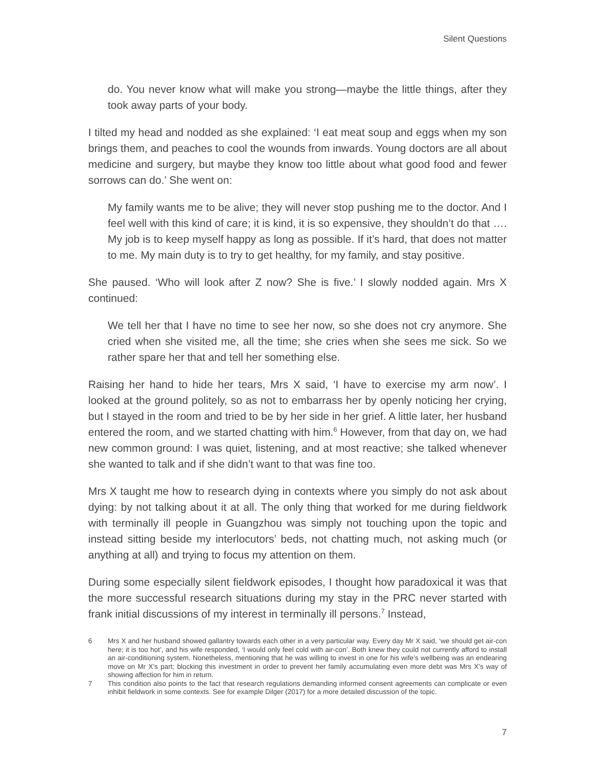Silent Questions
do. You never know what will make you strong—maybe the little things, after they took away parts of your body.
I tilted my head and nodded as she explained: ‘I eat meat soup and eggs when my son brings them, and peaches to cool the wounds from inwards. Young doctors are all about medicine and surgery, but maybe they know too little about what good food and fewer sorrows can do.’ She went on:
My family wants me to be alive; they will never stop pushing me to the doctor. And I feel well with this kind of care; it is kind, it is so expensive, they shouldn’t do that …. My job is to keep myself happy as long as possible. If it’s hard, that does not matter to me. My main duty is to try to get healthy, for my family, and stay positive.
She paused. ‘Who will look after Z now? She is five.’ I slowly nodded again. Mrs X continued:
We tell her that I have no time to see her now, so she does not cry anymore. She cried when she visited me, all the time; she cries when she sees me sick. So we rather spare her that and tell her something else.
Raising her hand to hide her tears, Mrs X said, ‘I have to exercise my arm now’. I looked at the ground politely, so as not to embarrass her by openly noticing her crying, but I stayed in the room and tried to be by her side in her grief. A little later, her husband entered the room, and we started chatting with him.<sup>6</sup> However, from that day on, we had new common ground: I was quiet, listening, and at most reactive; she talked whenever she wanted to talk and if she didn’t want to that was fine too.
Mrs X taught me how to research dying in contexts where you simply do not ask about dying: by not talking about it at all. The only thing that worked for me during fieldwork with terminally ill people in Guangzhou was simply not touching upon the topic and instead sitting beside my interlocutors’ beds, not chatting much, not asking much (or anything at all) and trying to focus my attention on them.
During some especially silent fieldwork episodes, I thought how paradoxical it was that the more successful research situations during my stay in the PRC never started with frank initial discussions of my interest in terminally ill persons.<sup>7</sup> Instead,
6
Mrs X and her husband showed gallantry towards each other in a very particular way. Every day Mr X said, ‘we should get air-con here; it is too hot’, and his wife responded, ‘I would only feel cold with air-con’. Both knew they could not currently afford to install an air-conditioning system. Nonetheless, mentioning that he was willing to invest in one for his wife’s wellbeing was an endearing move on Mr X’s part; blocking this investment in order to prevent her family accumulating even more debt was Mrs X’s way of showing affection for him in return.
7
This condition also points to the fact that research regulations demanding informed consent agreements can complicate or even inhibit fieldwork in some contexts. See for example Dilger (2017) for a more detailed discussion of the topic.
7